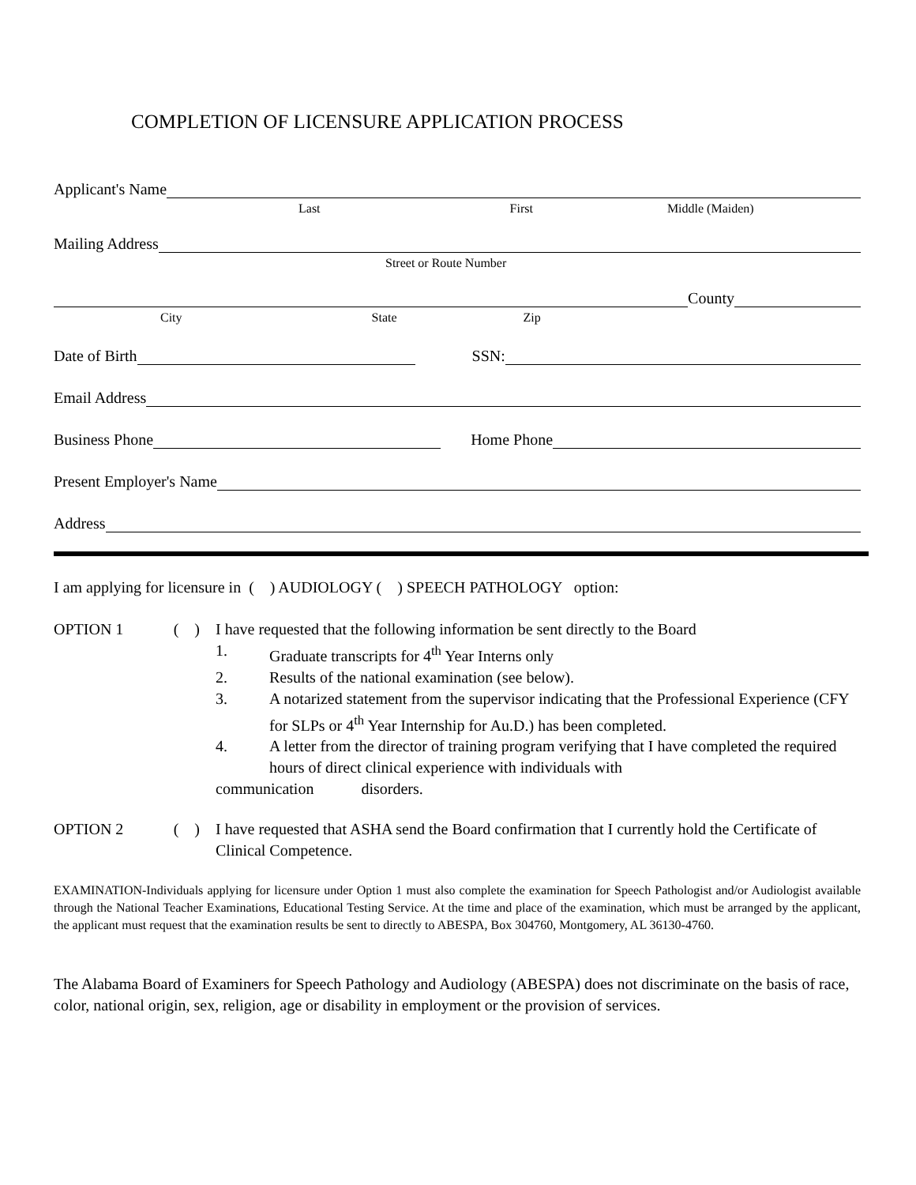COMPLETION OF LICENSURE APPLICATION PROCESS
Applicant's Name
Last First Middle (Maiden)
Mailing Address
Street or Route Number
County
City State Zip
Date of Birth
SSN:
Email Address
Business Phone
Home Phone
Present Employer's Name
Address
I am applying for licensure in ( ) AUDIOLOGY ( ) SPEECH PATHOLOGY option:
OPTION 1 ( ) I have requested that the following information be sent directly to the Board
1. Graduate transcripts for 4<sup>th</sup> Year Interns only
2. Results of the national examination (see below).
3. A notarized statement from the supervisor indicating that the Professional Experience (CFY for SLPs or 4<sup>th</sup> Year Internship for Au.D.) has been completed.
4. A letter from the director of training program verifying that I have completed the required hours of direct clinical experience with individuals with
communication disorders.
OPTION 2 ( ) I have requested that ASHA send the Board confirmation that I currently hold the Certificate of Clinical Competence.
EXAMINATION-Individuals applying for licensure under Option 1 must also complete the examination for Speech Pathologist and/or Audiologist available through the National Teacher Examinations, Educational Testing Service. At the time and place of the examination, which must be arranged by the applicant, the applicant must request that the examination results be sent to directly to ABESPA, Box 304760, Montgomery, AL 36130-4760.
The Alabama Board of Examiners for Speech Pathology and Audiology (ABESPA) does not discriminate on the basis of race, color, national origin, sex, religion, age or disability in employment or the provision of services.